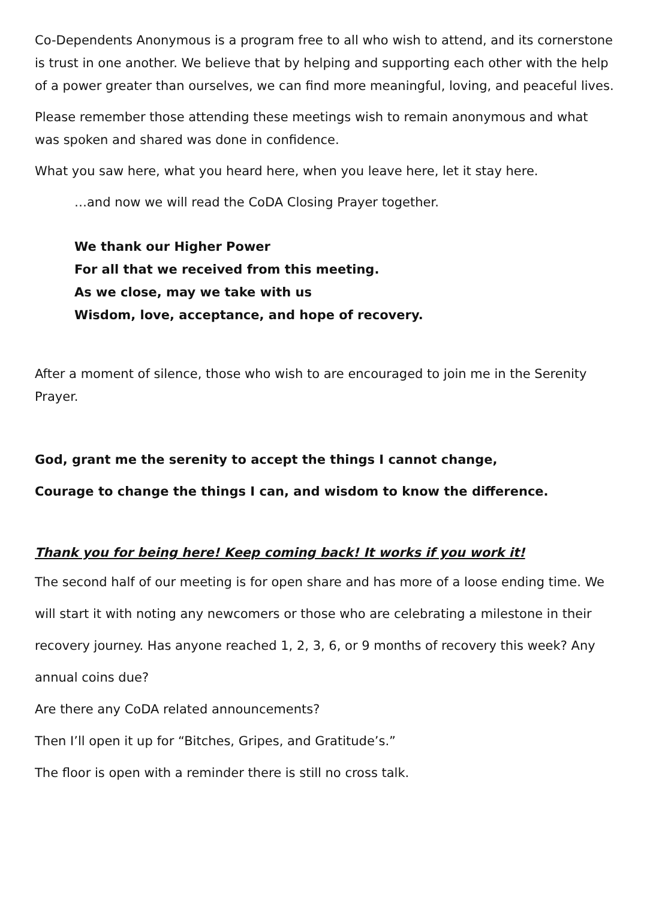Co-Dependents Anonymous is a program free to all who wish to attend, and its cornerstone is trust in one another. We believe that by helping and supporting each other with the help of a power greater than ourselves, we can find more meaningful, loving, and peaceful lives.
Please remember those attending these meetings wish to remain anonymous and what was spoken and shared was done in confidence.
What you saw here, what you heard here, when you leave here, let it stay here.
…and now we will read the CoDA Closing Prayer together.
We thank our Higher Power
For all that we received from this meeting.
As we close, may we take with us
Wisdom, love, acceptance, and hope of recovery.
After a moment of silence, those who wish to are encouraged to join me in the Serenity Prayer.
God, grant me the serenity to accept the things I cannot change,
Courage to change the things I can, and wisdom to know the difference.
Thank you for being here! Keep coming back! It works if you work it!
The second half of our meeting is for open share and has more of a loose ending time. We will start it with noting any newcomers or those who are celebrating a milestone in their recovery journey. Has anyone reached 1, 2, 3, 6, or 9 months of recovery this week? Any annual coins due?
Are there any CoDA related announcements?
Then I’ll open it up for “Bitches, Gripes, and Gratitude’s.”
The floor is open with a reminder there is still no cross talk.